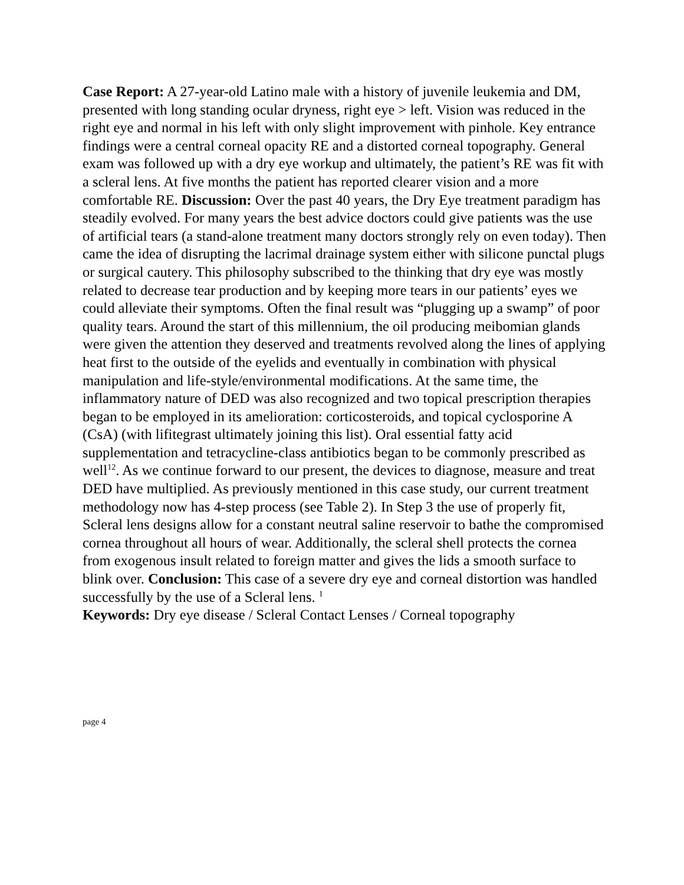Case Report: A 27-year-old Latino male with a history of juvenile leukemia and DM, presented with long standing ocular dryness, right eye > left. Vision was reduced in the right eye and normal in his left with only slight improvement with pinhole. Key entrance findings were a central corneal opacity RE and a distorted corneal topography. General exam was followed up with a dry eye workup and ultimately, the patient’s RE was fit with a scleral lens. At five months the patient has reported clearer vision and a more comfortable RE. Discussion: Over the past 40 years, the Dry Eye treatment paradigm has steadily evolved. For many years the best advice doctors could give patients was the use of artificial tears (a stand-alone treatment many doctors strongly rely on even today). Then came the idea of disrupting the lacrimal drainage system either with silicone punctal plugs or surgical cautery. This philosophy subscribed to the thinking that dry eye was mostly related to decrease tear production and by keeping more tears in our patients’ eyes we could alleviate their symptoms. Often the final result was “plugging up a swamp” of poor quality tears. Around the start of this millennium, the oil producing meibomian glands were given the attention they deserved and treatments revolved along the lines of applying heat first to the outside of the eyelids and eventually in combination with physical manipulation and life-style/environmental modifications. At the same time, the inflammatory nature of DED was also recognized and two topical prescription therapies began to be employed in its amelioration: corticosteroids, and topical cyclosporine A (CsA) (with lifitegrast ultimately joining this list). Oral essential fatty acid supplementation and tetracycline-class antibiotics began to be commonly prescribed as well<sup>12</sup>. As we continue forward to our present, the devices to diagnose, measure and treat DED have multiplied. As previously mentioned in this case study, our current treatment methodology now has 4-step process (see Table 2). In Step 3 the use of properly fit, Scleral lens designs allow for a constant neutral saline reservoir to bathe the compromised cornea throughout all hours of wear. Additionally, the scleral shell protects the cornea from exogenous insult related to foreign matter and gives the lids a smooth surface to blink over. Conclusion: This case of a severe dry eye and corneal distortion was handled successfully by the use of a Scleral lens. <sup>1</sup>
Keywords: Dry eye disease / Scleral Contact Lenses / Corneal topography
page 4